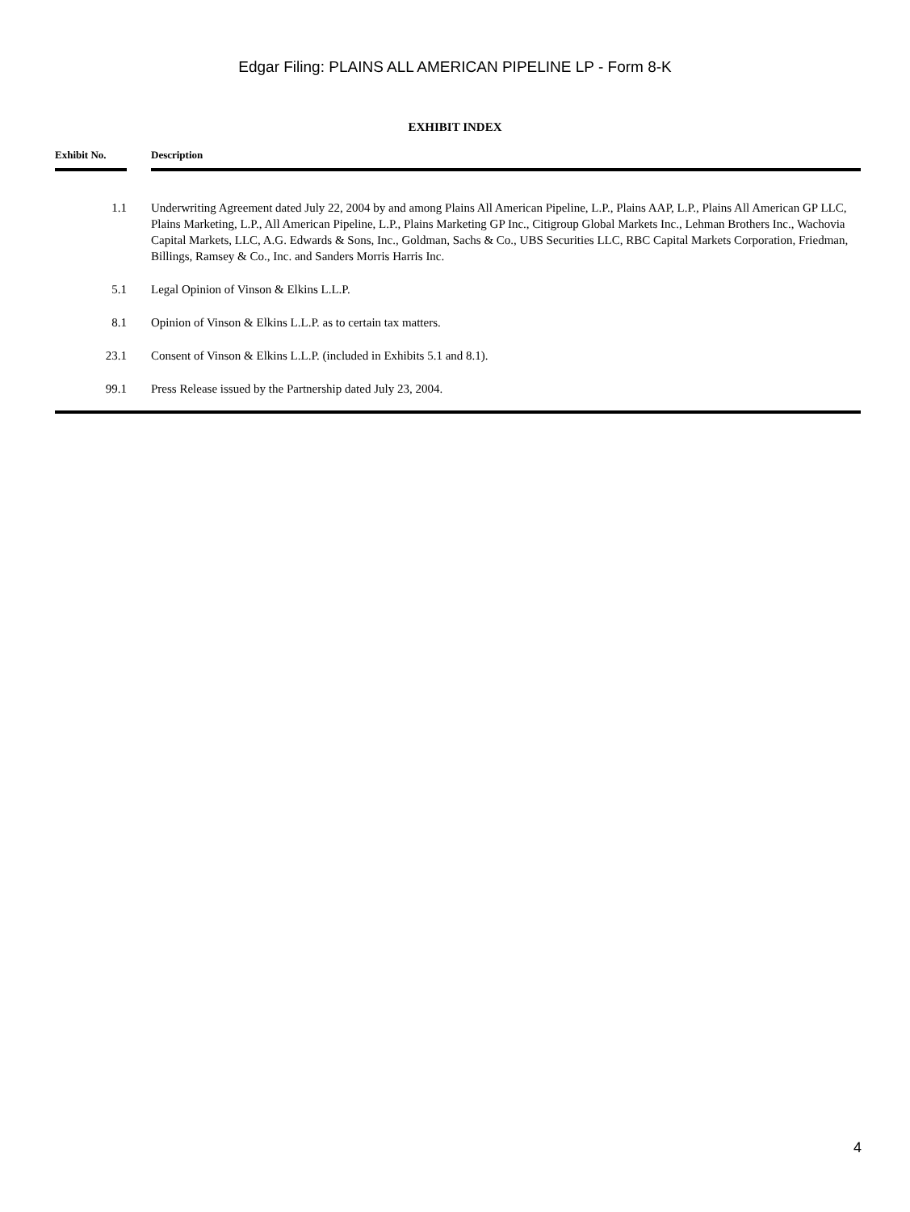Edgar Filing: PLAINS ALL AMERICAN PIPELINE LP - Form 8-K
EXHIBIT INDEX
| Exhibit No. | | Description |
| --- | --- | --- |
| 1.1 | | Underwriting Agreement dated July 22, 2004 by and among Plains All American Pipeline, L.P., Plains AAP, L.P., Plains All American GP LLC, Plains Marketing, L.P., All American Pipeline, L.P., Plains Marketing GP Inc., Citigroup Global Markets Inc., Lehman Brothers Inc., Wachovia Capital Markets, LLC, A.G. Edwards & Sons, Inc., Goldman, Sachs & Co., UBS Securities LLC, RBC Capital Markets Corporation, Friedman, Billings, Ramsey & Co., Inc. and Sanders Morris Harris Inc. |
| 5.1 | | Legal Opinion of Vinson & Elkins L.L.P. |
| 8.1 | | Opinion of Vinson & Elkins L.L.P. as to certain tax matters. |
| 23.1 | | Consent of Vinson & Elkins L.L.P. (included in Exhibits 5.1 and 8.1). |
| 99.1 | | Press Release issued by the Partnership dated July 23, 2004. |
4